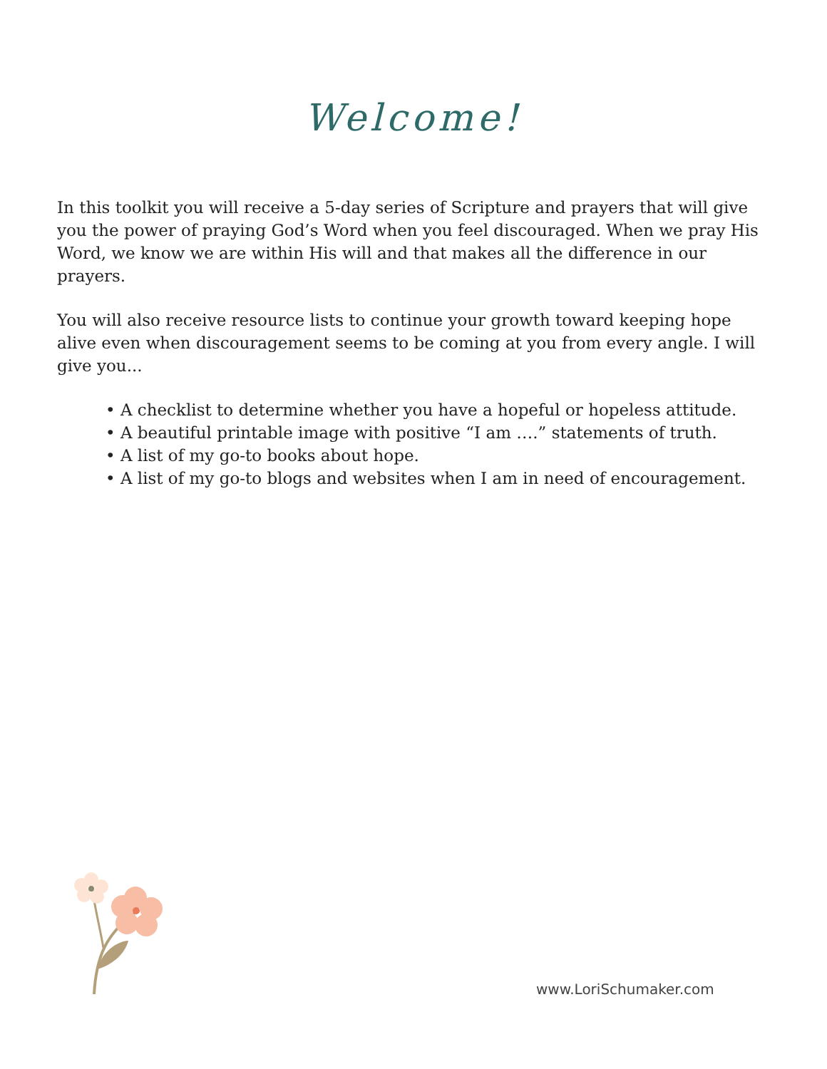Welcome!
In this toolkit you will receive a 5-day series of Scripture and prayers that will give you the power of praying God’s Word when you feel discouraged. When we pray His Word, we know we are within His will and that makes all the difference in our prayers.
You will also receive resource lists to continue your growth toward keeping hope alive even when discouragement seems to be coming at you from every angle. I will give you...
• A checklist to determine whether you have a hopeful or hopeless attitude.
• A beautiful printable image with positive “I am ….” statements of truth.
• A list of my go-to books about hope.
• A list of my go-to blogs and websites when I am in need of encouragement.
www.LoriSchumaker.com